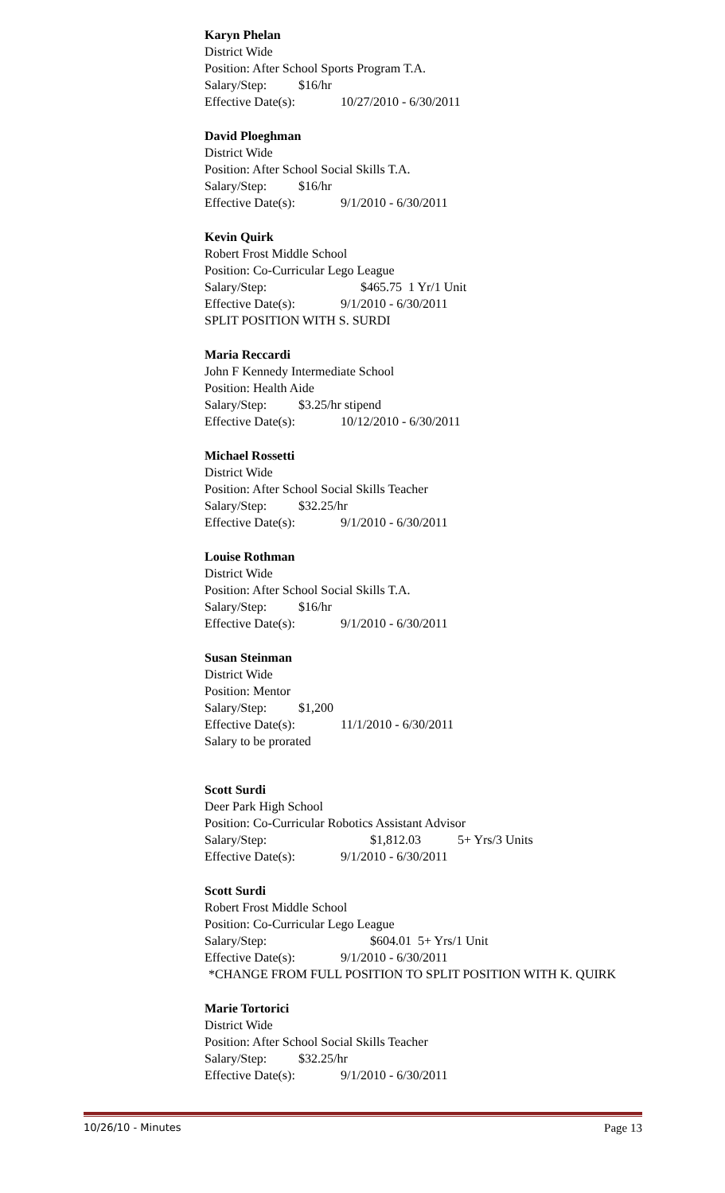Karyn Phelan
District Wide
Position: After School Sports Program T.A.
Salary/Step: $16/hr
Effective Date(s): 10/27/2010 - 6/30/2011
David Ploeghman
District Wide
Position: After School Social Skills T.A.
Salary/Step: $16/hr
Effective Date(s): 9/1/2010 - 6/30/2011
Kevin Quirk
Robert Frost Middle School
Position: Co-Curricular Lego League
Salary/Step: $465.75 1 Yr/1 Unit
Effective Date(s): 9/1/2010 - 6/30/2011
SPLIT POSITION WITH S. SURDI
Maria Reccardi
John F Kennedy Intermediate School
Position: Health Aide
Salary/Step: $3.25/hr stipend
Effective Date(s): 10/12/2010 - 6/30/2011
Michael Rossetti
District Wide
Position: After School Social Skills Teacher
Salary/Step: $32.25/hr
Effective Date(s): 9/1/2010 - 6/30/2011
Louise Rothman
District Wide
Position: After School Social Skills T.A.
Salary/Step: $16/hr
Effective Date(s): 9/1/2010 - 6/30/2011
Susan Steinman
District Wide
Position: Mentor
Salary/Step: $1,200
Effective Date(s): 11/1/2010 - 6/30/2011
Salary to be prorated
Scott Surdi
Deer Park High School
Position: Co-Curricular Robotics Assistant Advisor
Salary/Step: $1,812.03 5+ Yrs/3 Units
Effective Date(s): 9/1/2010 - 6/30/2011
Scott Surdi
Robert Frost Middle School
Position: Co-Curricular Lego League
Salary/Step: $604.01 5+ Yrs/1 Unit
Effective Date(s): 9/1/2010 - 6/30/2011
*CHANGE FROM FULL POSITION TO SPLIT POSITION WITH K. QUIRK
Marie Tortorici
District Wide
Position: After School Social Skills Teacher
Salary/Step: $32.25/hr
Effective Date(s): 9/1/2010 - 6/30/2011
10/26/10 - Minutes Page 13